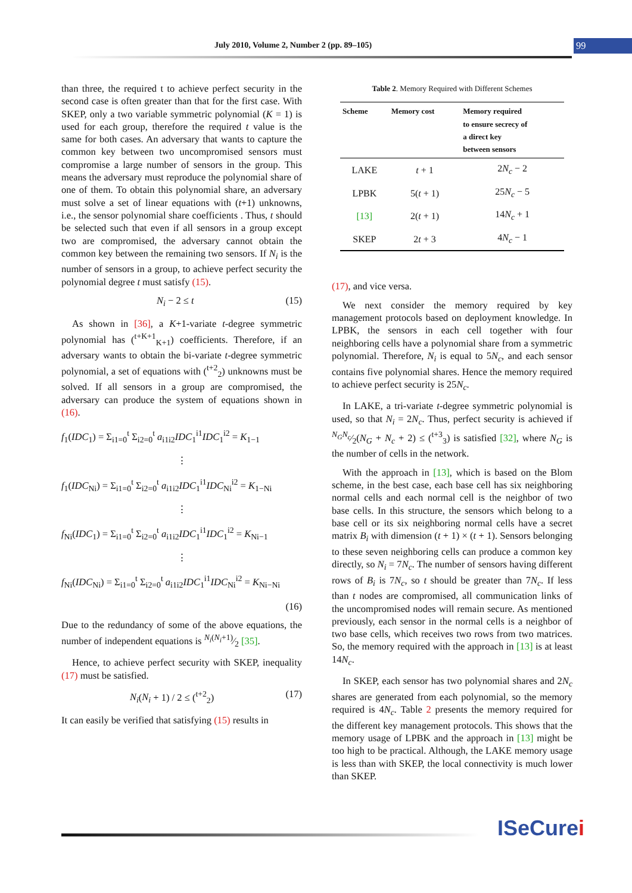July 2010, Volume 2, Number 2 (pp. 89–105) 99
than three, the required t to achieve perfect security in the second case is often greater than that for the first case. With SKEP, only a two variable symmetric polynomial (K = 1) is used for each group, therefore the required t value is the same for both cases. An adversary that wants to capture the common key between two uncompromised sensors must compromise a large number of sensors in the group. This means the adversary must reproduce the polynomial share of one of them. To obtain this polynomial share, an adversary must solve a set of linear equations with (t+1) unknowns, i.e., the sensor polynomial share coefficients . Thus, t should be selected such that even if all sensors in a group except two are compromised, the adversary cannot obtain the common key between the remaining two sensors. If N<sub>i</sub> is the number of sensors in a group, to achieve perfect security the polynomial degree t must satisfy (15).
N<sub>i</sub> − 2 ≤ t (15)
As shown in [36], a K+1-variate t-degree symmetric polynomial has (<sup>t+K+1</sup><sub>K+1</sub>) coefficients. Therefore, if an adversary wants to obtain the bi-variate t-degree symmetric polynomial, a set of equations with (<sup>t+2</sup><sub>2</sub>) unknowns must be solved. If all sensors in a group are compromised, the adversary can produce the system of equations shown in (16).
f<sub>1</sub>(IDC<sub>1</sub>) = Σ<sub>i1=0</sub><sup>t</sup> Σ<sub>i2=0</sub><sup>t</sup> a<sub>i1i2</sub>IDC<sub>1</sub><sup>i1</sup>IDC<sub>1</sub><sup>i2</sup> = K<sub>1−1</sub>
⋮
f<sub>1</sub>(IDC<sub>Ni</sub>) = Σ<sub>i1=0</sub><sup>t</sup> Σ<sub>i2=0</sub><sup>t</sup> a<sub>i1i2</sub>IDC<sub>1</sub><sup>i1</sup>IDC<sub>Ni</sub><sup>i2</sup> = K<sub>1−Ni</sub>
⋮
f<sub>Ni</sub>(IDC<sub>1</sub>) = Σ<sub>i1=0</sub><sup>t</sup> Σ<sub>i2=0</sub><sup>t</sup> a<sub>i1i2</sub>IDC<sub>1</sub><sup>i1</sup>IDC<sub>1</sub><sup>i2</sup> = K<sub>Ni−1</sub>
⋮
f<sub>Ni</sub>(IDC<sub>Ni</sub>) = Σ<sub>i1=0</sub><sup>t</sup> Σ<sub>i2=0</sub><sup>t</sup> a<sub>i1i2</sub>IDC<sub>1</sub><sup>i1</sup>IDC<sub>Ni</sub><sup>i2</sup> = K<sub>Ni−Ni</sub>
(16)
Due to the redundancy of some of the above equations, the number of independent equations is N<sub>i</sub>(N<sub>i</sub>+1)⁄2 [35].
Hence, to achieve perfect security with SKEP, inequality (17) must be satisfied.
N<sub>i</sub>(N<sub>i</sub> + 1) / 2 ≤ (<sup>t+2</sup><sub>2</sub>) (17)
It can easily be verified that satisfying (15) results in
Table 2. Memory Required with Different Schemes
| Scheme | Memory cost | Memory required to ensure secrecy of a direct key between sensors |
| --- | --- | --- |
| LAKE | t + 1 | 2 N<sub>c</sub> − 2 |
| LPBK | 5( t + 1) | 25 N<sub>c</sub> − 5 |
| [13] | 2( t + 1) | 14 N<sub>c</sub> + 1 |
| SKEP | 2 t + 3 | 4 N<sub>c</sub> − 1 |
(17), and vice versa.
We next consider the memory required by key management protocols based on deployment knowledge. In LPBK, the sensors in each cell together with four neighboring cells have a polynomial share from a symmetric polynomial. Therefore, N<sub>i</sub> is equal to 5N<sub>c</sub>, and each sensor contains five polynomial shares. Hence the memory required to achieve perfect security is 25N<sub>c</sub>.
In LAKE, a tri-variate t-degree symmetric polynomial is used, so that N<sub>i</sub> = 2N<sub>c</sub>. Thus, perfect security is achieved if N<sub>G</sub>N<sub>c</sub>⁄2(N<sub>G</sub> + N<sub>c</sub> + 2) ≤ (<sup>t+3</sup><sub>3</sub>) is satisfied [32], where N<sub>G</sub> is the number of cells in the network.
With the approach in [13], which is based on the Blom scheme, in the best case, each base cell has six neighboring normal cells and each normal cell is the neighbor of two base cells. In this structure, the sensors which belong to a base cell or its six neighboring normal cells have a secret matrix B<sub>i</sub> with dimension (t + 1) × (t + 1). Sensors belonging to these seven neighboring cells can produce a common key directly, so N<sub>i</sub> = 7N<sub>c</sub>. The number of sensors having different rows of B<sub>i</sub> is 7N<sub>c</sub>, so t should be greater than 7N<sub>c</sub>. If less than t nodes are compromised, all communication links of the uncompromised nodes will remain secure. As mentioned previously, each sensor in the normal cells is a neighbor of two base cells, which receives two rows from two matrices. So, the memory required with the approach in [13] is at least 14N<sub>c</sub>.
In SKEP, each sensor has two polynomial shares and 2N<sub>c</sub> shares are generated from each polynomial, so the memory required is 4N<sub>c</sub>. Table 2 presents the memory required for the different key management protocols. This shows that the memory usage of LPBK and the approach in [13] might be too high to be practical. Although, the LAKE memory usage is less than with SKEP, the local connectivity is much lower than SKEP.
ISeCurei